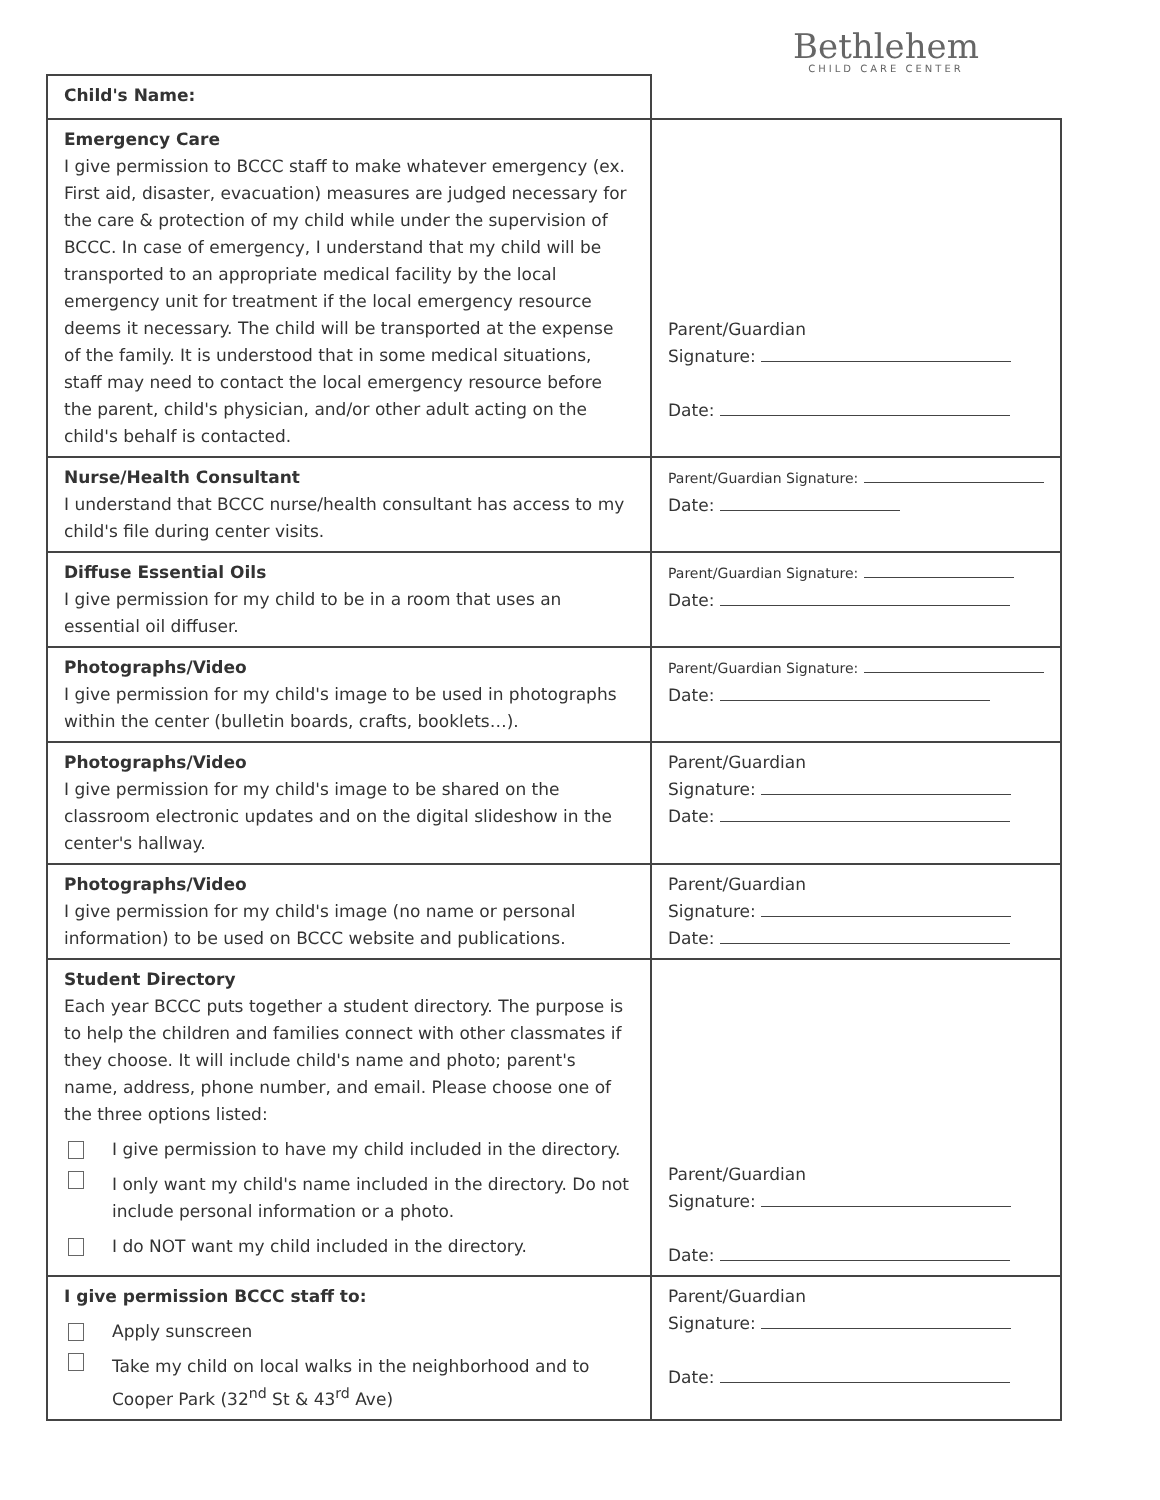Bethlehem
CHILD CARE CENTER
| Child's Name: | |
| Emergency Care I give permission to BCCC staff to make whatever emergency (ex. First aid, disaster, evacuation) measures are judged necessary for the care & protection of my child while under the supervision of BCCC. In case of emergency, I understand that my child will be transported to an appropriate medical facility by the local emergency unit for treatment if the local emergency resource deems it necessary. The child will be transported at the expense of the family. It is understood that in some medical situations, staff may need to contact the local emergency resource before the parent, child's physician, and/or other adult acting on the child's behalf is contacted. | Parent/Guardian Signature: Date: |
| Nurse/Health Consultant I understand that BCCC nurse/health consultant has access to my child's file during center visits. | Parent/Guardian Signature: Date: |
| Diffuse Essential Oils I give permission for my child to be in a room that uses an essential oil diffuser. | Parent/Guardian Signature: Date: |
| Photographs/Video I give permission for my child's image to be used in photographs within the center (bulletin boards, crafts, booklets…). | Parent/Guardian Signature: Date: |
| Photographs/Video I give permission for my child's image to be shared on the classroom electronic updates and on the digital slideshow in the center's hallway. | Parent/Guardian Signature: Date: |
| Photographs/Video I give permission for my child's image (no name or personal information) to be used on BCCC website and publications. | Parent/Guardian Signature: Date: |
| Student Directory Each year BCCC puts together a student directory. The purpose is to help the children and families connect with other classmates if they choose. It will include child's name and photo; parent's name, address, phone number, and email. Please choose one of the three options listed: I give permission to have my child included in the directory. I only want my child's name included in the directory. Do not include personal information or a photo. I do NOT want my child included in the directory. | Parent/Guardian Signature: Date: |
| I give permission BCCC staff to: Apply sunscreen Take my child on local walks in the neighborhood and to Cooper Park (32<sup>nd</sup> St & 43<sup>rd</sup> Ave) | Parent/Guardian Signature: Date: |